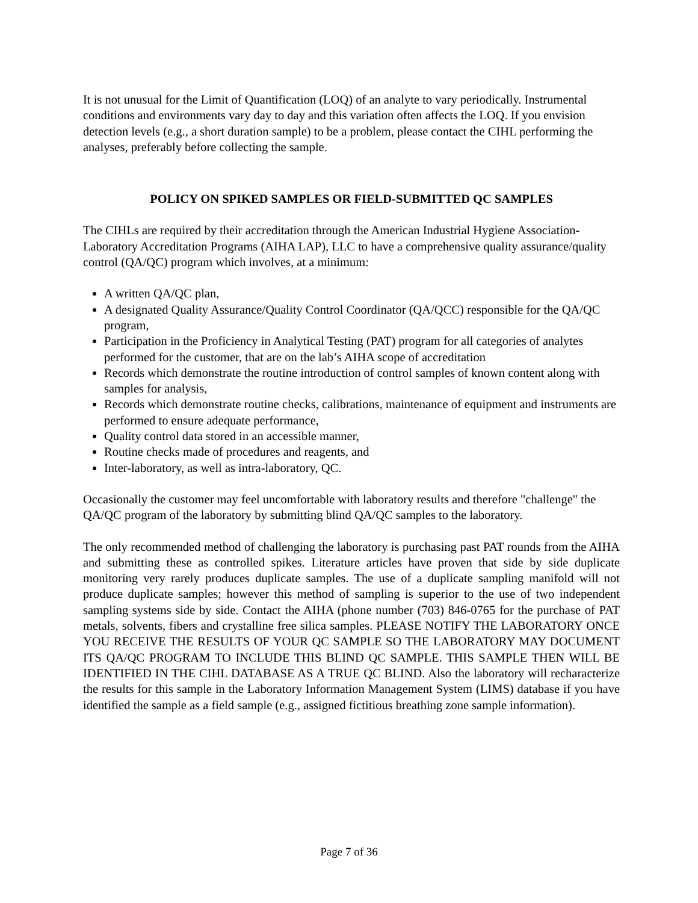It is not unusual for the Limit of Quantification (LOQ) of an analyte to vary periodically. Instrumental conditions and environments vary day to day and this variation often affects the LOQ. If you envision detection levels (e.g., a short duration sample) to be a problem, please contact the CIHL performing the analyses, preferably before collecting the sample.
POLICY ON SPIKED SAMPLES OR FIELD-SUBMITTED QC SAMPLES
The CIHLs are required by their accreditation through the American Industrial Hygiene Association-Laboratory Accreditation Programs (AIHA LAP), LLC to have a comprehensive quality assurance/quality control (QA/QC) program which involves, at a minimum:
A written QA/QC plan,
A designated Quality Assurance/Quality Control Coordinator (QA/QCC) responsible for the QA/QC program,
Participation in the Proficiency in Analytical Testing (PAT) program for all categories of analytes performed for the customer, that are on the lab’s AIHA scope of accreditation
Records which demonstrate the routine introduction of control samples of known content along with samples for analysis,
Records which demonstrate routine checks, calibrations, maintenance of equipment and instruments are performed to ensure adequate performance,
Quality control data stored in an accessible manner,
Routine checks made of procedures and reagents, and
Inter-laboratory, as well as intra-laboratory, QC.
Occasionally the customer may feel uncomfortable with laboratory results and therefore "challenge" the QA/QC program of the laboratory by submitting blind QA/QC samples to the laboratory.
The only recommended method of challenging the laboratory is purchasing past PAT rounds from the AIHA and submitting these as controlled spikes. Literature articles have proven that side by side duplicate monitoring very rarely produces duplicate samples. The use of a duplicate sampling manifold will not produce duplicate samples; however this method of sampling is superior to the use of two independent sampling systems side by side. Contact the AIHA (phone number (703) 846-0765 for the purchase of PAT metals, solvents, fibers and crystalline free silica samples. PLEASE NOTIFY THE LABORATORY ONCE YOU RECEIVE THE RESULTS OF YOUR QC SAMPLE SO THE LABORATORY MAY DOCUMENT ITS QA/QC PROGRAM TO INCLUDE THIS BLIND QC SAMPLE. THIS SAMPLE THEN WILL BE IDENTIFIED IN THE CIHL DATABASE AS A TRUE QC BLIND. Also the laboratory will recharacterize the results for this sample in the Laboratory Information Management System (LIMS) database if you have identified the sample as a field sample (e.g., assigned fictitious breathing zone sample information).
Page 7 of 36